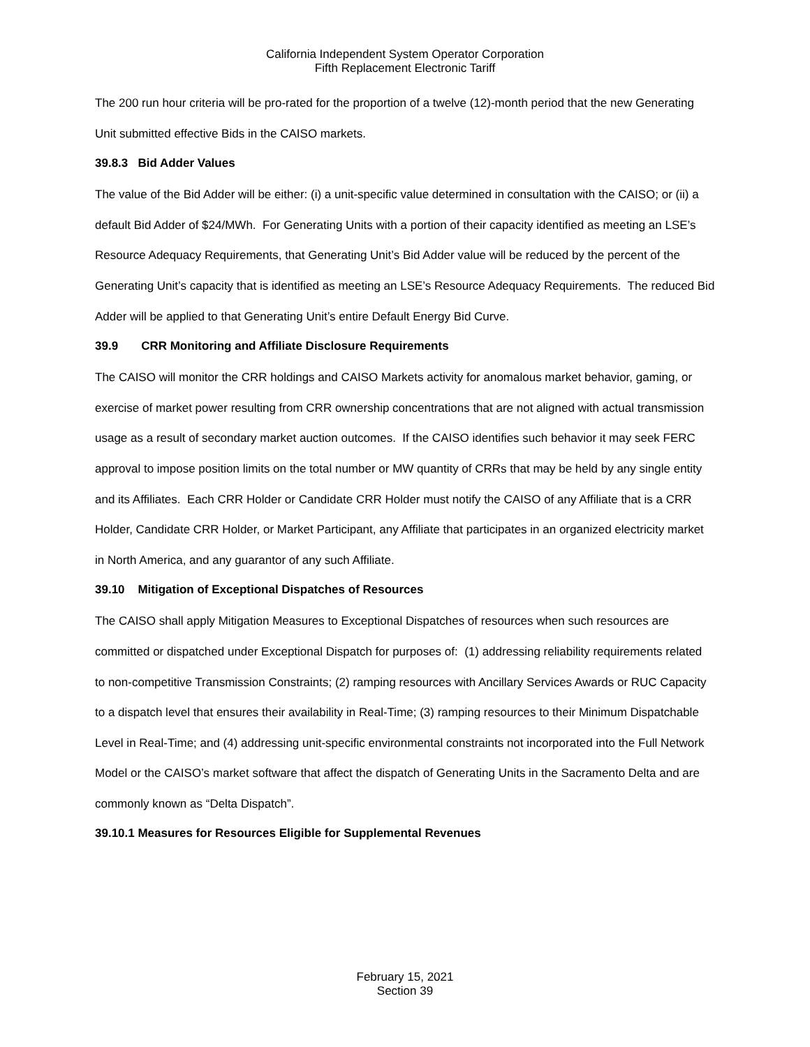California Independent System Operator Corporation
Fifth Replacement Electronic Tariff
The 200 run hour criteria will be pro-rated for the proportion of a twelve (12)-month period that the new Generating Unit submitted effective Bids in the CAISO markets.
39.8.3 Bid Adder Values
The value of the Bid Adder will be either: (i) a unit-specific value determined in consultation with the CAISO; or (ii) a default Bid Adder of $24/MWh. For Generating Units with a portion of their capacity identified as meeting an LSE’s Resource Adequacy Requirements, that Generating Unit’s Bid Adder value will be reduced by the percent of the Generating Unit’s capacity that is identified as meeting an LSE’s Resource Adequacy Requirements. The reduced Bid Adder will be applied to that Generating Unit’s entire Default Energy Bid Curve.
39.9 CRR Monitoring and Affiliate Disclosure Requirements
The CAISO will monitor the CRR holdings and CAISO Markets activity for anomalous market behavior, gaming, or exercise of market power resulting from CRR ownership concentrations that are not aligned with actual transmission usage as a result of secondary market auction outcomes. If the CAISO identifies such behavior it may seek FERC approval to impose position limits on the total number or MW quantity of CRRs that may be held by any single entity and its Affiliates. Each CRR Holder or Candidate CRR Holder must notify the CAISO of any Affiliate that is a CRR Holder, Candidate CRR Holder, or Market Participant, any Affiliate that participates in an organized electricity market in North America, and any guarantor of any such Affiliate.
39.10 Mitigation of Exceptional Dispatches of Resources
The CAISO shall apply Mitigation Measures to Exceptional Dispatches of resources when such resources are committed or dispatched under Exceptional Dispatch for purposes of: (1) addressing reliability requirements related to non-competitive Transmission Constraints; (2) ramping resources with Ancillary Services Awards or RUC Capacity to a dispatch level that ensures their availability in Real-Time; (3) ramping resources to their Minimum Dispatchable Level in Real-Time; and (4) addressing unit-specific environmental constraints not incorporated into the Full Network Model or the CAISO’s market software that affect the dispatch of Generating Units in the Sacramento Delta and are commonly known as “Delta Dispatch”.
39.10.1 Measures for Resources Eligible for Supplemental Revenues
February 15, 2021
Section 39